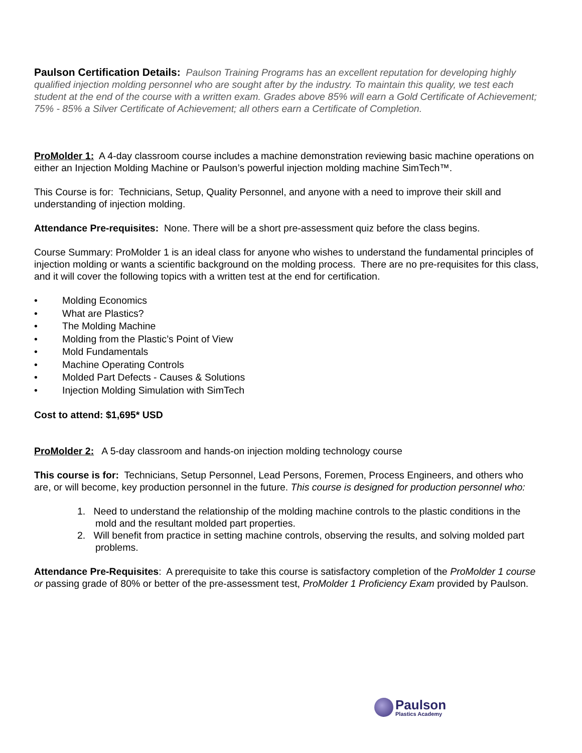Paulson Certification Details: Paulson Training Programs has an excellent reputation for developing highly qualified injection molding personnel who are sought after by the industry. To maintain this quality, we test each student at the end of the course with a written exam. Grades above 85% will earn a Gold Certificate of Achievement; 75% - 85% a Silver Certificate of Achievement; all others earn a Certificate of Completion.
ProMolder 1: A 4-day classroom course includes a machine demonstration reviewing basic machine operations on either an Injection Molding Machine or Paulson’s powerful injection molding machine SimTech™.
This Course is for: Technicians, Setup, Quality Personnel, and anyone with a need to improve their skill and understanding of injection molding.
Attendance Pre-requisites: None. There will be a short pre-assessment quiz before the class begins.
Course Summary: ProMolder 1 is an ideal class for anyone who wishes to understand the fundamental principles of injection molding or wants a scientific background on the molding process. There are no pre-requisites for this class, and it will cover the following topics with a written test at the end for certification.
• Molding Economics
• What are Plastics?
• The Molding Machine
• Molding from the Plastic’s Point of View
• Mold Fundamentals
• Machine Operating Controls
• Molded Part Defects - Causes & Solutions
• Injection Molding Simulation with SimTech
Cost to attend: $1,695* USD
ProMolder 2: A 5-day classroom and hands-on injection molding technology course
This course is for: Technicians, Setup Personnel, Lead Persons, Foremen, Process Engineers, and others who are, or will become, key production personnel in the future. This course is designed for production personnel who:
1. Need to understand the relationship of the molding machine controls to the plastic conditions in the mold and the resultant molded part properties.
2. Will benefit from practice in setting machine controls, observing the results, and solving molded part problems.
Attendance Pre-Requisites: A prerequisite to take this course is satisfactory completion of the ProMolder 1 course or passing grade of 80% or better of the pre-assessment test, ProMolder 1 Proficiency Exam provided by Paulson.
Paulson
Plastics Academy